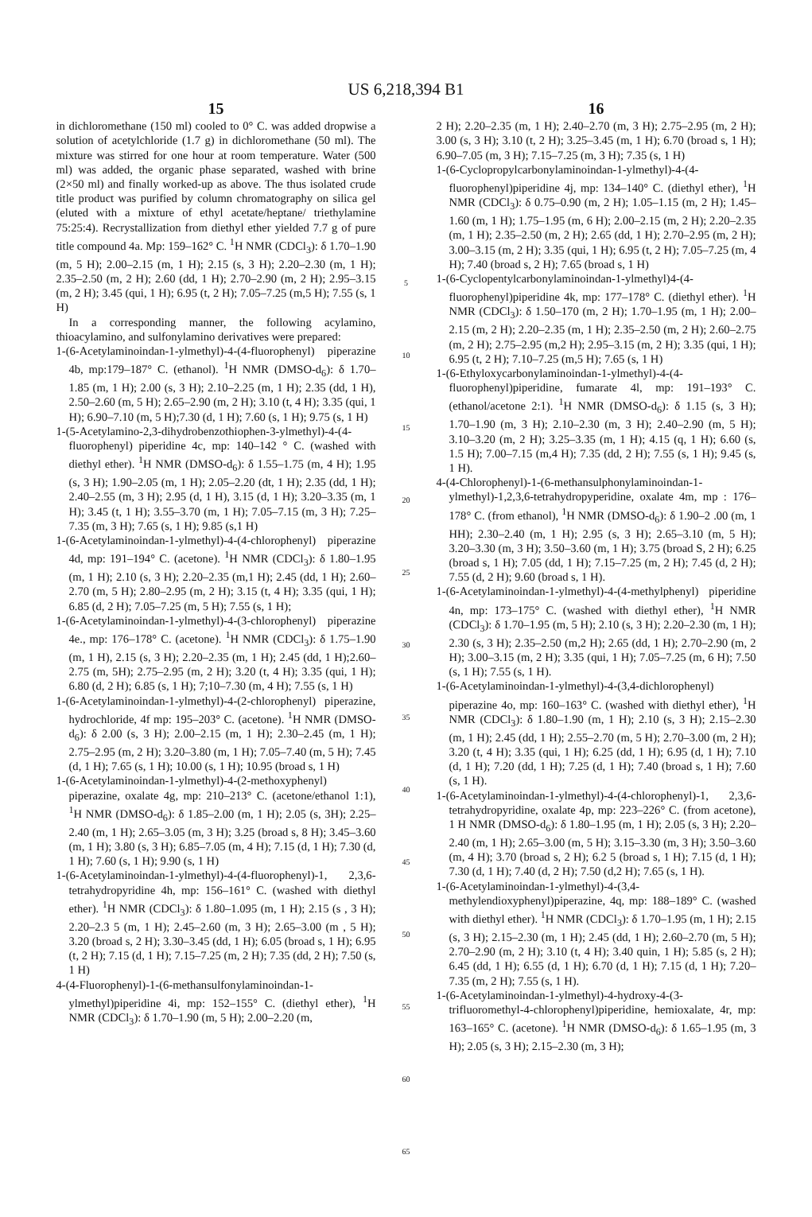US 6,218,394 B1
15
in dichloromethane (150 ml) cooled to 0° C. was added dropwise a solution of acetylchloride (1.7 g) in dichloromethane (50 ml). The mixture was stirred for one hour at room temperature. Water (500 ml) was added, the organic phase separated, washed with brine (2×50 ml) and finally worked-up as above. The thus isolated crude title product was purified by column chromatography on silica gel (eluted with a mixture of ethyl acetate/heptane/ triethylamine 75:25:4). Recrystallization from diethyl ether yielded 7.7 g of pure title compound 4a. Mp: 159–162° C. <sup>1</sup>H NMR (CDCl<sub>3</sub>): δ 1.70–1.90 (m, 5 H); 2.00–2.15 (m, 1 H); 2.15 (s, 3 H); 2.20–2.30 (m, 1 H); 2.35–2.50 (m, 2 H); 2.60 (dd, 1 H); 2.70–2.90 (m, 2 H); 2.95–3.15 (m, 2 H); 3.45 (qui, 1 H); 6.95 (t, 2 H); 7.05–7.25 (m,5 H); 7.55 (s, 1 H)
In a corresponding manner, the following acylamino, thioacylamino, and sulfonylamino derivatives were prepared:
1-(6-Acetylaminoindan-1-ylmethyl)-4-(4-fluorophenyl) piperazine 4b, mp:179–187° C. (ethanol). <sup>1</sup>H NMR (DMSO-d<sub>6</sub>): δ 1.70–1.85 (m, 1 H); 2.00 (s, 3 H); 2.10–2.25 (m, 1 H); 2.35 (dd, 1 H), 2.50–2.60 (m, 5 H); 2.65–2.90 (m, 2 H); 3.10 (t, 4 H); 3.35 (qui, 1 H); 6.90–7.10 (m, 5 H);7.30 (d, 1 H); 7.60 (s, 1 H); 9.75 (s, 1 H)
1-(5-Acetylamino-2,3-dihydrobenzothiophen-3-ylmethyl)-4-(4-fluorophenyl) piperidine 4c, mp: 140–142 ° C. (washed with diethyl ether). <sup>1</sup>H NMR (DMSO-d<sub>6</sub>): δ 1.55–1.75 (m, 4 H); 1.95 (s, 3 H); 1.90–2.05 (m, 1 H); 2.05–2.20 (dt, 1 H); 2.35 (dd, 1 H); 2.40–2.55 (m, 3 H); 2.95 (d, 1 H), 3.15 (d, 1 H); 3.20–3.35 (m, 1 H); 3.45 (t, 1 H); 3.55–3.70 (m, 1 H); 7.05–7.15 (m, 3 H); 7.25–7.35 (m, 3 H); 7.65 (s, 1 H); 9.85 (s,1 H)
1-(6-Acetylaminoindan-1-ylmethyl)-4-(4-chlorophenyl) piperazine 4d, mp: 191–194° C. (acetone). <sup>1</sup>H NMR (CDCl<sub>3</sub>): δ 1.80–1.95 (m, 1 H); 2.10 (s, 3 H); 2.20–2.35 (m,1 H); 2.45 (dd, 1 H); 2.60–2.70 (m, 5 H); 2.80–2.95 (m, 2 H); 3.15 (t, 4 H); 3.35 (qui, 1 H); 6.85 (d, 2 H); 7.05–7.25 (m, 5 H); 7.55 (s, 1 H);
1-(6-Acetylaminoindan-1-ylmethyl)-4-(3-chlorophenyl) piperazine 4e., mp: 176–178° C. (acetone). <sup>1</sup>H NMR (CDCl<sub>3</sub>): δ 1.75–1.90 (m, 1 H), 2.15 (s, 3 H); 2.20–2.35 (m, 1 H); 2.45 (dd, 1 H);2.60–2.75 (m, 5H); 2.75–2.95 (m, 2 H); 3.20 (t, 4 H); 3.35 (qui, 1 H); 6.80 (d, 2 H); 6.85 (s, 1 H); 7;10–7.30 (m, 4 H); 7.55 (s, 1 H)
1-(6-Acetylaminoindan-1-ylmethyl)-4-(2-chlorophenyl) piperazine, hydrochloride, 4f mp: 195–203° C. (acetone). <sup>1</sup>H NMR (DMSO-d<sub>6</sub>): δ 2.00 (s, 3 H); 2.00–2.15 (m, 1 H); 2.30–2.45 (m, 1 H); 2.75–2.95 (m, 2 H); 3.20–3.80 (m, 1 H); 7.05–7.40 (m, 5 H); 7.45 (d, 1 H); 7.65 (s, 1 H); 10.00 (s, 1 H); 10.95 (broad s, 1 H)
1-(6-Acetylaminoindan-1-ylmethyl)-4-(2-methoxyphenyl) piperazine, oxalate 4g, mp: 210–213° C. (acetone/ethanol 1:1), <sup>1</sup>H NMR (DMSO-d<sub>6</sub>): δ 1.85–2.00 (m, 1 H); 2.05 (s, 3H); 2.25–2.40 (m, 1 H); 2.65–3.05 (m, 3 H); 3.25 (broad s, 8 H); 3.45–3.60 (m, 1 H); 3.80 (s, 3 H); 6.85–7.05 (m, 4 H); 7.15 (d, 1 H); 7.30 (d, 1 H); 7.60 (s, 1 H); 9.90 (s, 1 H)
1-(6-Acetylaminoindan-1-ylmethyl)-4-(4-fluorophenyl)-1, 2,3,6-tetrahydropyridine 4h, mp: 156–161° C. (washed with diethyl ether). <sup>1</sup>H NMR (CDCl<sub>3</sub>): δ 1.80–1.095 (m, 1 H); 2.15 (s , 3 H); 2.20–2.3 5 (m, 1 H); 2.45–2.60 (m, 3 H); 2.65–3.00 (m , 5 H); 3.20 (broad s, 2 H); 3.30–3.45 (dd, 1 H); 6.05 (broad s, 1 H); 6.95 (t, 2 H); 7.15 (d, 1 H); 7.15–7.25 (m, 2 H); 7.35 (dd, 2 H); 7.50 (s, 1 H)
4-(4-Fluorophenyl)-1-(6-methansulfonylaminoindan-1-ylmethyl)piperidine 4i, mp: 152–155° C. (diethyl ether), <sup>1</sup>H NMR (CDCl<sub>3</sub>): δ 1.70–1.90 (m, 5 H); 2.00–2.20 (m,
5
10
15
20
25
30
35
40
45
50
55
60
65
16
2 H); 2.20–2.35 (m, 1 H); 2.40–2.70 (m, 3 H); 2.75–2.95 (m, 2 H); 3.00 (s, 3 H); 3.10 (t, 2 H); 3.25–3.45 (m, 1 H); 6.70 (broad s, 1 H); 6.90–7.05 (m, 3 H); 7.15–7.25 (m, 3 H); 7.35 (s, 1 H)
1-(6-Cyclopropylcarbonylaminoindan-1-ylmethyl)-4-(4-fluorophenyl)piperidine 4j, mp: 134–140° C. (diethyl ether), <sup>1</sup>H NMR (CDCl<sub>3</sub>): δ 0.75–0.90 (m, 2 H); 1.05–1.15 (m, 2 H); 1.45–1.60 (m, 1 H); 1.75–1.95 (m, 6 H); 2.00–2.15 (m, 2 H); 2.20–2.35 (m, 1 H); 2.35–2.50 (m, 2 H); 2.65 (dd, 1 H); 2.70–2.95 (m, 2 H); 3.00–3.15 (m, 2 H); 3.35 (qui, 1 H); 6.95 (t, 2 H); 7.05–7.25 (m, 4 H); 7.40 (broad s, 2 H); 7.65 (broad s, 1 H)
1-(6-Cyclopentylcarbonylaminoindan-1-ylmethyl)4-(4-fluorophenyl)piperidine 4k, mp: 177–178° C. (diethyl ether). <sup>1</sup>H NMR (CDCl<sub>3</sub>): δ 1.50–170 (m, 2 H); 1.70–1.95 (m, 1 H); 2.00–2.15 (m, 2 H); 2.20–2.35 (m, 1 H); 2.35–2.50 (m, 2 H); 2.60–2.75 (m, 2 H); 2.75–2.95 (m,2 H); 2.95–3.15 (m, 2 H); 3.35 (qui, 1 H); 6.95 (t, 2 H); 7.10–7.25 (m,5 H); 7.65 (s, 1 H)
1-(6-Ethyloxycarbonylaminoindan-1-ylmethyl)-4-(4-fluorophenyl)piperidine, fumarate 4l, mp: 191–193° C. (ethanol/acetone 2:1). <sup>1</sup>H NMR (DMSO-d<sub>6</sub>): δ 1.15 (s, 3 H); 1.70–1.90 (m, 3 H); 2.10–2.30 (m, 3 H); 2.40–2.90 (m, 5 H); 3.10–3.20 (m, 2 H); 3.25–3.35 (m, 1 H); 4.15 (q, 1 H); 6.60 (s, 1.5 H); 7.00–7.15 (m,4 H); 7.35 (dd, 2 H); 7.55 (s, 1 H); 9.45 (s, 1 H).
4-(4-Chlorophenyl)-1-(6-methansulphonylaminoindan-1-ylmethyl)-1,2,3,6-tetrahydropyperidine, oxalate 4m, mp : 176–178° C. (from ethanol), <sup>1</sup>H NMR (DMSO-d<sub>6</sub>): δ 1.90–2 .00 (m, 1 HH); 2.30–2.40 (m, 1 H); 2.95 (s, 3 H); 2.65–3.10 (m, 5 H); 3.20–3.30 (m, 3 H); 3.50–3.60 (m, 1 H); 3.75 (broad S, 2 H); 6.25 (broad s, 1 H); 7.05 (dd, 1 H); 7.15–7.25 (m, 2 H); 7.45 (d, 2 H); 7.55 (d, 2 H); 9.60 (broad s, 1 H).
1-(6-Acetylaminoindan-1-ylmethyl)-4-(4-methylphenyl) piperidine 4n, mp: 173–175° C. (washed with diethyl ether), <sup>1</sup>H NMR (CDCl<sub>3</sub>): δ 1.70–1.95 (m, 5 H); 2.10 (s, 3 H); 2.20–2.30 (m, 1 H); 2.30 (s, 3 H); 2.35–2.50 (m,2 H); 2.65 (dd, 1 H); 2.70–2.90 (m, 2 H); 3.00–3.15 (m, 2 H); 3.35 (qui, 1 H); 7.05–7.25 (m, 6 H); 7.50 (s, 1 H); 7.55 (s, 1 H).
1-(6-Acetylaminoindan-1-ylmethyl)-4-(3,4-dichlorophenyl) piperazine 4o, mp: 160–163° C. (washed with diethyl ether), <sup>1</sup>H NMR (CDCl<sub>3</sub>): δ 1.80–1.90 (m, 1 H); 2.10 (s, 3 H); 2.15–2.30 (m, 1 H); 2.45 (dd, 1 H); 2.55–2.70 (m, 5 H); 2.70–3.00 (m, 2 H); 3.20 (t, 4 H); 3.35 (qui, 1 H); 6.25 (dd, 1 H); 6.95 (d, 1 H); 7.10 (d, 1 H); 7.20 (dd, 1 H); 7.25 (d, 1 H); 7.40 (broad s, 1 H); 7.60 (s, 1 H).
1-(6-Acetylaminoindan-1-ylmethyl)-4-(4-chlorophenyl)-1, 2,3,6-tetrahydropyridine, oxalate 4p, mp: 223–226° C. (from acetone), 1 H NMR (DMSO-d<sub>6</sub>): δ 1.80–1.95 (m, 1 H); 2.05 (s, 3 H); 2.20–2.40 (m, 1 H); 2.65–3.00 (m, 5 H); 3.15–3.30 (m, 3 H); 3.50–3.60 (m, 4 H); 3.70 (broad s, 2 H); 6.2 5 (broad s, 1 H); 7.15 (d, 1 H); 7.30 (d, 1 H); 7.40 (d, 2 H); 7.50 (d,2 H); 7.65 (s, 1 H).
1-(6-Acetylaminoindan-1-ylmethyl)-4-(3,4-methylendioxyphenyl)piperazine, 4q, mp: 188–189° C. (washed with diethyl ether). <sup>1</sup>H NMR (CDCl<sub>3</sub>): δ 1.70–1.95 (m, 1 H); 2.15 (s, 3 H); 2.15–2.30 (m, 1 H); 2.45 (dd, 1 H); 2.60–2.70 (m, 5 H); 2.70–2.90 (m, 2 H); 3.10 (t, 4 H); 3.40 quin, 1 H); 5.85 (s, 2 H); 6.45 (dd, 1 H); 6.55 (d, 1 H); 6.70 (d, 1 H); 7.15 (d, 1 H); 7.20–7.35 (m, 2 H); 7.55 (s, 1 H).
1-(6-Acetylaminoindan-1-ylmethyl)-4-hydroxy-4-(3-trifluoromethyl-4-chlorophenyl)piperidine, hemioxalate, 4r, mp: 163–165° C. (acetone). <sup>1</sup>H NMR (DMSO-d<sub>6</sub>): δ 1.65–1.95 (m, 3 H); 2.05 (s, 3 H); 2.15–2.30 (m, 3 H);